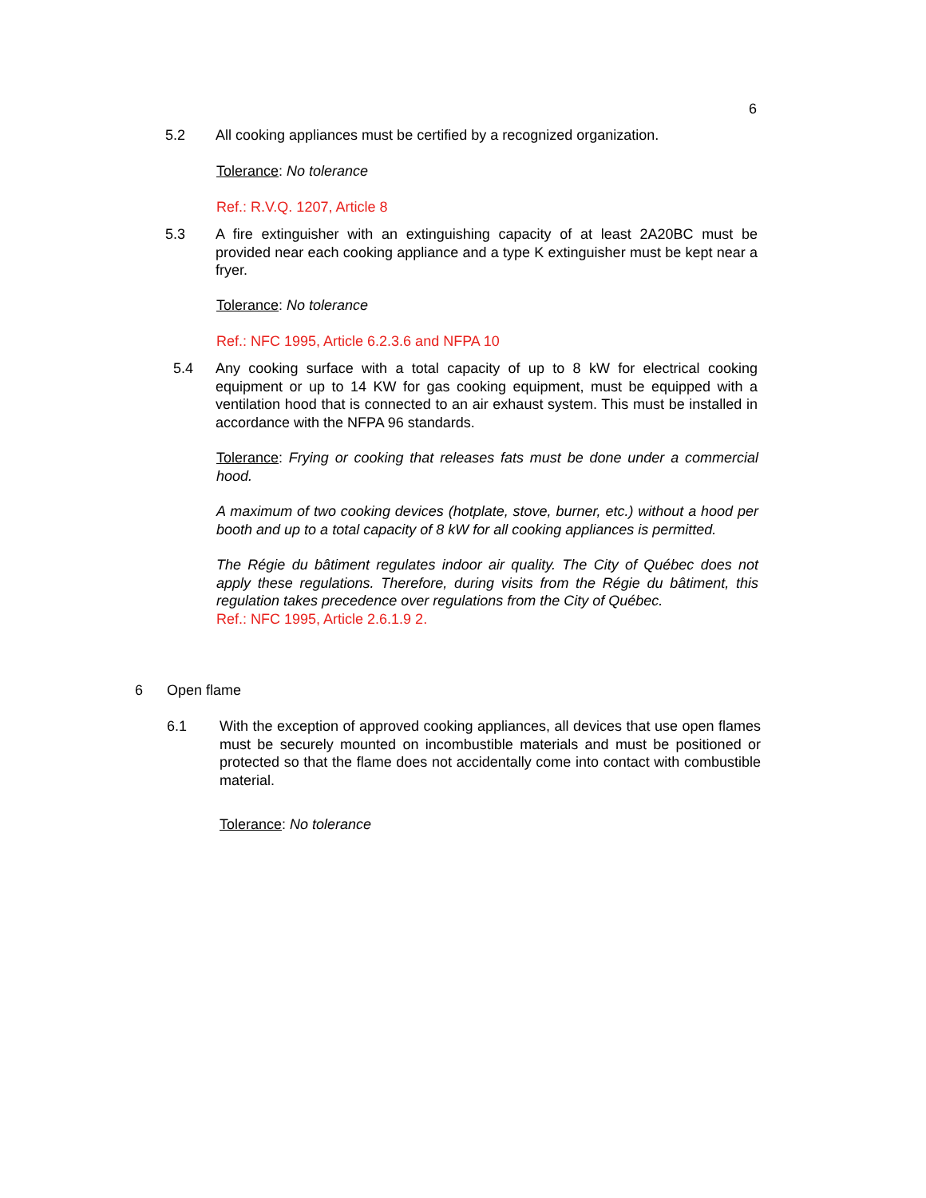6
5.2 All cooking appliances must be certified by a recognized organization.
Tolerance: No tolerance
Ref.: R.V.Q. 1207, Article 8
5.3 A fire extinguisher with an extinguishing capacity of at least 2A20BC must be provided near each cooking appliance and a type K extinguisher must be kept near a fryer.
Tolerance: No tolerance
Ref.: NFC 1995, Article 6.2.3.6 and NFPA 10
5.4 Any cooking surface with a total capacity of up to 8 kW for electrical cooking equipment or up to 14 KW for gas cooking equipment, must be equipped with a ventilation hood that is connected to an air exhaust system. This must be installed in accordance with the NFPA 96 standards.
Tolerance: Frying or cooking that releases fats must be done under a commercial hood.
A maximum of two cooking devices (hotplate, stove, burner, etc.) without a hood per booth and up to a total capacity of 8 kW for all cooking appliances is permitted.
The Régie du bâtiment regulates indoor air quality. The City of Québec does not apply these regulations. Therefore, during visits from the Régie du bâtiment, this regulation takes precedence over regulations from the City of Québec.
Ref.: NFC 1995, Article 2.6.1.9 2.
6 Open flame
6.1 With the exception of approved cooking appliances, all devices that use open flames must be securely mounted on incombustible materials and must be positioned or protected so that the flame does not accidentally come into contact with combustible material.
Tolerance: No tolerance